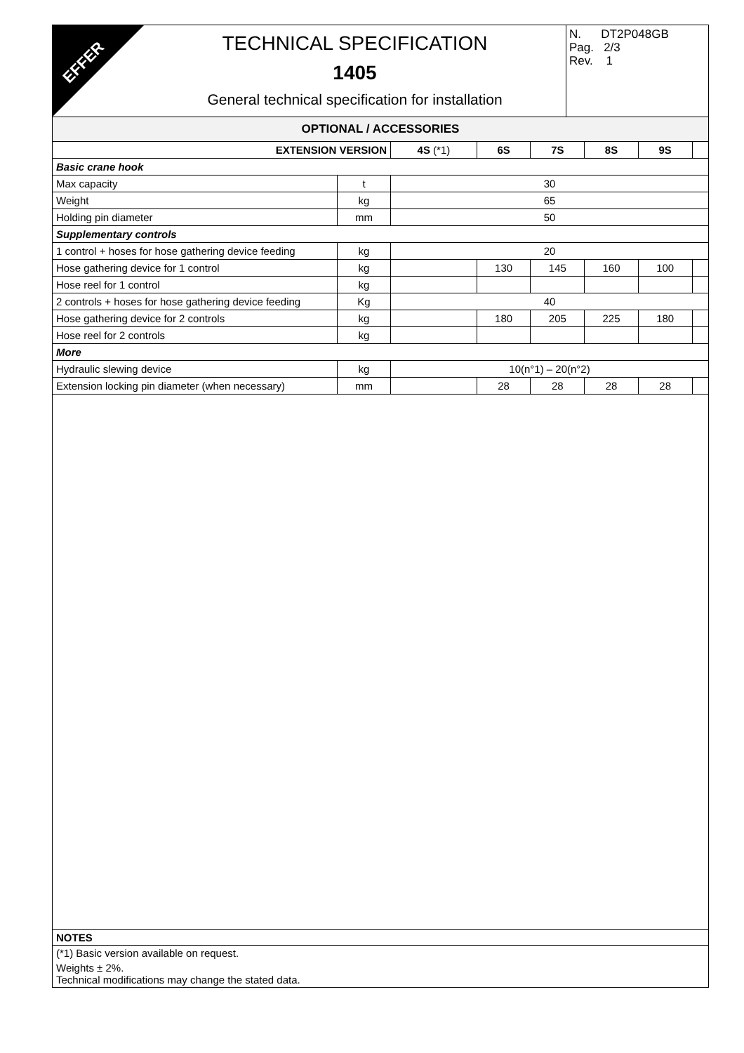EFFER
TECHNICAL SPECIFICATION
1405
General technical specification for installation
N. DT2P048GB
Pag. 2/3
Rev. 1
| OPTIONAL / ACCESSORIES | | | | | | | |
| --- | --- | --- | --- | --- | --- | --- | --- |
| EXTENSION VERSION | | 4S (*1) | 6S | 7S | 8S | 9S | |
| Basic crane hook | | | | | | | |
| Max capacity | t | 30 | | | | | |
| Weight | kg | 65 | | | | | |
| Holding pin diameter | mm | 50 | | | | | |
| Supplementary controls | | | | | | | |
| 1 control + hoses for hose gathering device feeding | kg | 20 | | | | | |
| Hose gathering device for 1 control | kg | | 130 | 145 | 160 | 100 | |
| Hose reel for 1 control | kg | | | | | | |
| 2 controls + hoses for hose gathering device feeding | Kg | 40 | | | | | |
| Hose gathering device for 2 controls | kg | | 180 | 205 | 225 | 180 | |
| Hose reel for 2 controls | kg | | | | | | |
| More | | | | | | | |
| Hydraulic slewing device | kg | 10(n°1) – 20(n°2) | | | | | |
| Extension locking pin diameter (when necessary) | mm | | 28 | 28 | 28 | 28 | |
NOTES
(*1) Basic version available on request.
Weights ± 2%.
Technical modifications may change the stated data.